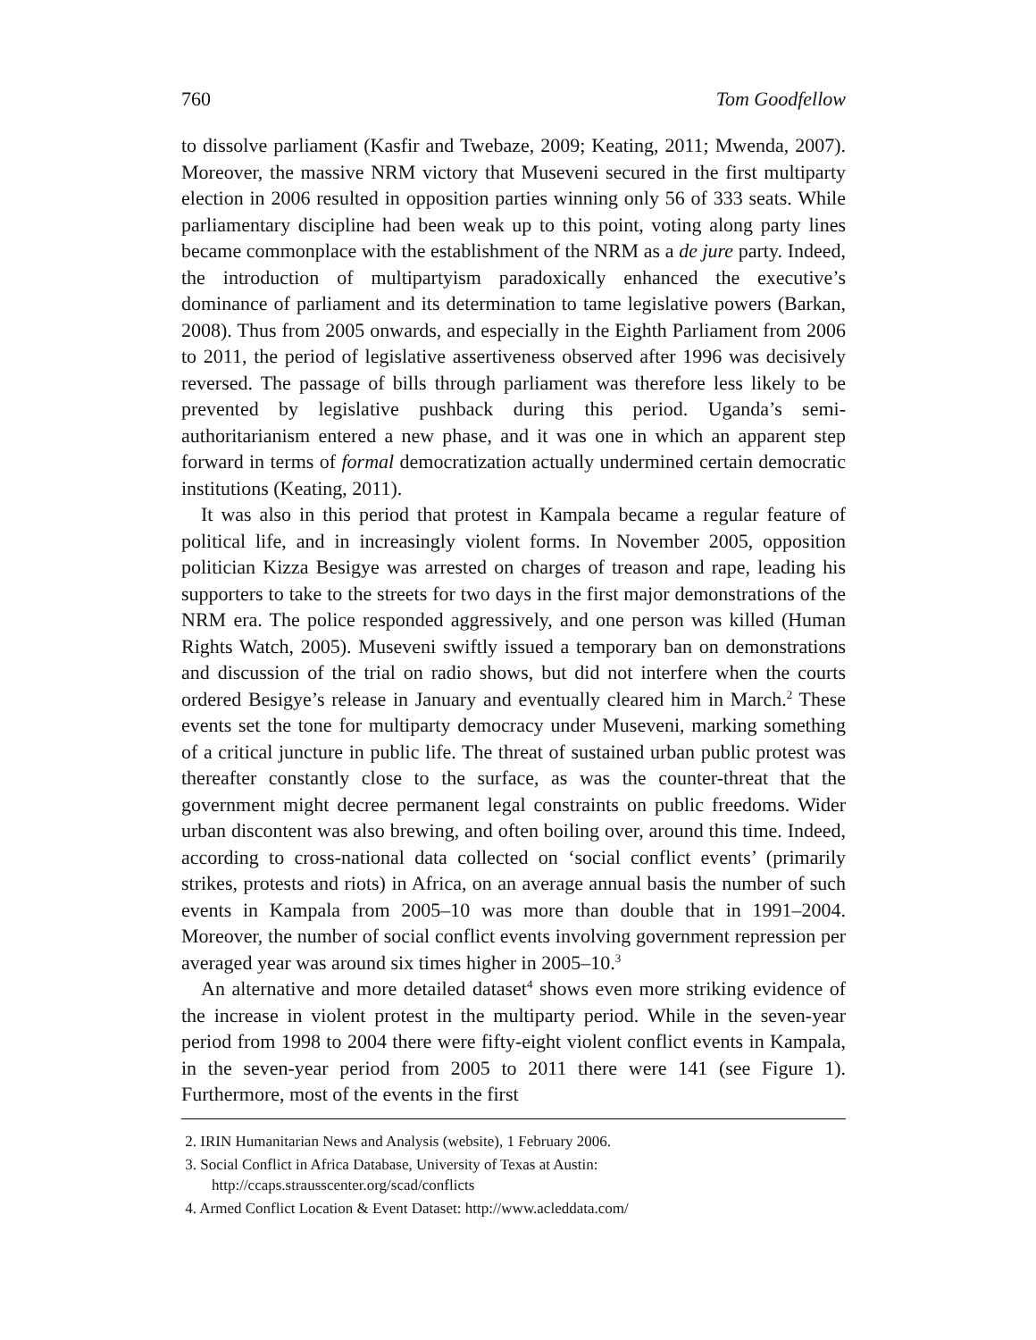760 Tom Goodfellow
to dissolve parliament (Kasfir and Twebaze, 2009; Keating, 2011; Mwenda, 2007). Moreover, the massive NRM victory that Museveni secured in the first multiparty election in 2006 resulted in opposition parties winning only 56 of 333 seats. While parliamentary discipline had been weak up to this point, voting along party lines became commonplace with the establishment of the NRM as a de jure party. Indeed, the introduction of multipartyism paradoxically enhanced the executive’s dominance of parliament and its determination to tame legislative powers (Barkan, 2008). Thus from 2005 onwards, and especially in the Eighth Parliament from 2006 to 2011, the period of legislative assertiveness observed after 1996 was decisively reversed. The passage of bills through parliament was therefore less likely to be prevented by legislative pushback during this period. Uganda’s semi-authoritarianism entered a new phase, and it was one in which an apparent step forward in terms of formal democratization actually undermined certain democratic institutions (Keating, 2011).
It was also in this period that protest in Kampala became a regular feature of political life, and in increasingly violent forms. In November 2005, opposition politician Kizza Besigye was arrested on charges of treason and rape, leading his supporters to take to the streets for two days in the first major demonstrations of the NRM era. The police responded aggressively, and one person was killed (Human Rights Watch, 2005). Museveni swiftly issued a temporary ban on demonstrations and discussion of the trial on radio shows, but did not interfere when the courts ordered Besigye’s release in January and eventually cleared him in March.<sup>2</sup> These events set the tone for multiparty democracy under Museveni, marking something of a critical juncture in public life. The threat of sustained urban public protest was thereafter constantly close to the surface, as was the counter-threat that the government might decree permanent legal constraints on public freedoms. Wider urban discontent was also brewing, and often boiling over, around this time. Indeed, according to cross-national data collected on ‘social conflict events’ (primarily strikes, protests and riots) in Africa, on an average annual basis the number of such events in Kampala from 2005–10 was more than double that in 1991–2004. Moreover, the number of social conflict events involving government repression per averaged year was around six times higher in 2005–10.<sup>3</sup>
An alternative and more detailed dataset<sup>4</sup> shows even more striking evidence of the increase in violent protest in the multiparty period. While in the seven-year period from 1998 to 2004 there were fifty-eight violent conflict events in Kampala, in the seven-year period from 2005 to 2011 there were 141 (see Figure 1). Furthermore, most of the events in the first
2. IRIN Humanitarian News and Analysis (website), 1 February 2006.
3. Social Conflict in Africa Database, University of Texas at Austin: http://ccaps.strausscenter.org/scad/conflicts
4. Armed Conflict Location & Event Dataset: http://www.acleddata.com/